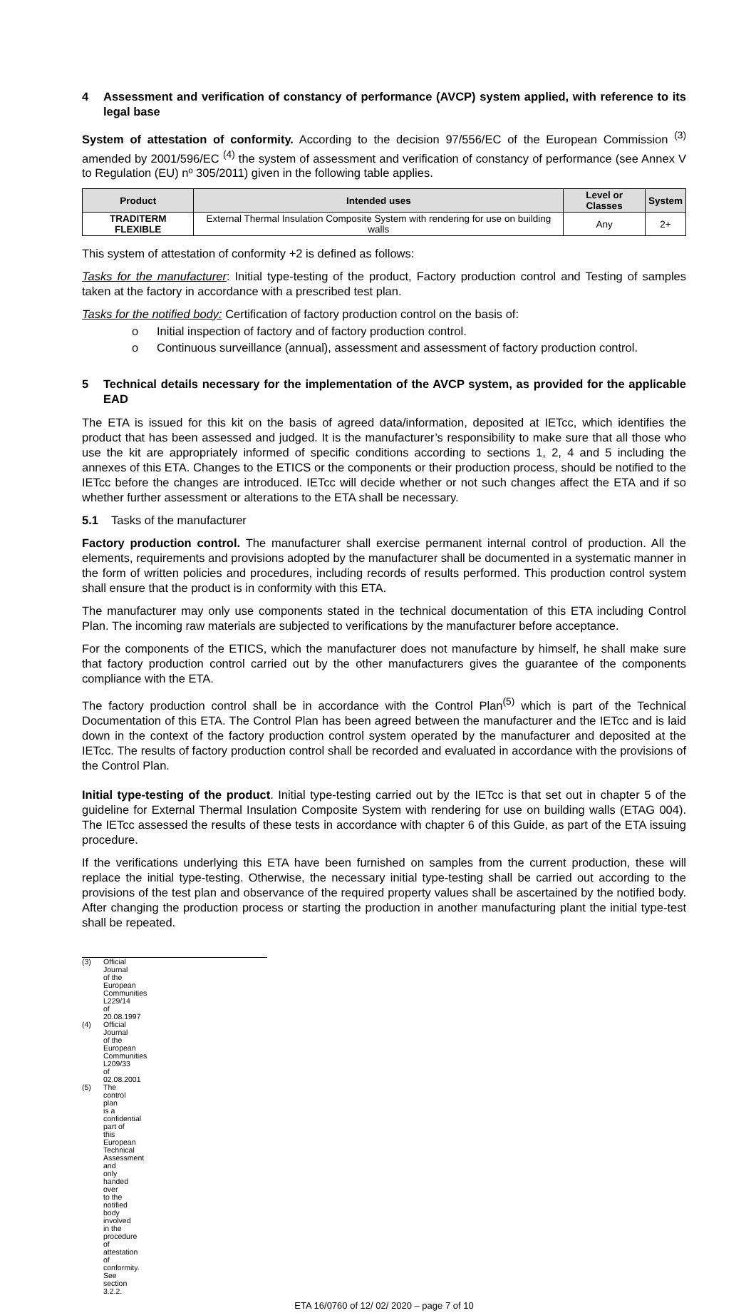4 Assessment and verification of constancy of performance (AVCP) system applied, with reference to its legal base
System of attestation of conformity. According to the decision 97/556/EC of the European Commission <sup>(3)</sup> amended by 2001/596/EC <sup>(4)</sup> the system of assessment and verification of constancy of performance (see Annex V to Regulation (EU) nº 305/2011) given in the following table applies.
| Product | Intended uses | Level or Classes | System |
| --- | --- | --- | --- |
| TRADITERM FLEXIBLE | External Thermal Insulation Composite System with rendering for use on building walls | Any | 2+ |
This system of attestation of conformity +2 is defined as follows:
Tasks for the manufacturer: Initial type-testing of the product, Factory production control and Testing of samples taken at the factory in accordance with a prescribed test plan.
Tasks for the notified body: Certification of factory production control on the basis of:
o Initial inspection of factory and of factory production control.
o Continuous surveillance (annual), assessment and assessment of factory production control.
5 Technical details necessary for the implementation of the AVCP system, as provided for the applicable EAD
The ETA is issued for this kit on the basis of agreed data/information, deposited at IETcc, which identifies the product that has been assessed and judged. It is the manufacturer’s responsibility to make sure that all those who use the kit are appropriately informed of specific conditions according to sections 1, 2, 4 and 5 including the annexes of this ETA. Changes to the ETICS or the components or their production process, should be notified to the IETcc before the changes are introduced. IETcc will decide whether or not such changes affect the ETA and if so whether further assessment or alterations to the ETA shall be necessary.
5.1 Tasks of the manufacturer
Factory production control. The manufacturer shall exercise permanent internal control of production. All the elements, requirements and provisions adopted by the manufacturer shall be documented in a systematic manner in the form of written policies and procedures, including records of results performed. This production control system shall ensure that the product is in conformity with this ETA.
The manufacturer may only use components stated in the technical documentation of this ETA including Control Plan. The incoming raw materials are subjected to verifications by the manufacturer before acceptance.
For the components of the ETICS, which the manufacturer does not manufacture by himself, he shall make sure that factory production control carried out by the other manufacturers gives the guarantee of the components compliance with the ETA.
The factory production control shall be in accordance with the Control Plan<sup>(5)</sup> which is part of the Technical Documentation of this ETA. The Control Plan has been agreed between the manufacturer and the IETcc and is laid down in the context of the factory production control system operated by the manufacturer and deposited at the IETcc. The results of factory production control shall be recorded and evaluated in accordance with the provisions of the Control Plan.
Initial type-testing of the product. Initial type-testing carried out by the IETcc is that set out in chapter 5 of the guideline for External Thermal Insulation Composite System with rendering for use on building walls (ETAG 004). The IETcc assessed the results of these tests in accordance with chapter 6 of this Guide, as part of the ETA issuing procedure.
If the verifications underlying this ETA have been furnished on samples from the current production, these will replace the initial type-testing. Otherwise, the necessary initial type-testing shall be carried out according to the provisions of the test plan and observance of the required property values shall be ascertained by the notified body. After changing the production process or starting the production in another manufacturing plant the initial type-test shall be repeated.
(3) Official Journal of the European Communities L229/14 of 20.08.1997
(4) Official Journal of the European Communities L209/33 of 02.08.2001
(5) The control plan is a confidential part of this European Technical Assessment and only handed over to the notified body involved in the procedure of attestation of conformity. See section 3.2.2.
ETA 16/0760 of 12/ 02/ 2020 – page 7 of 10